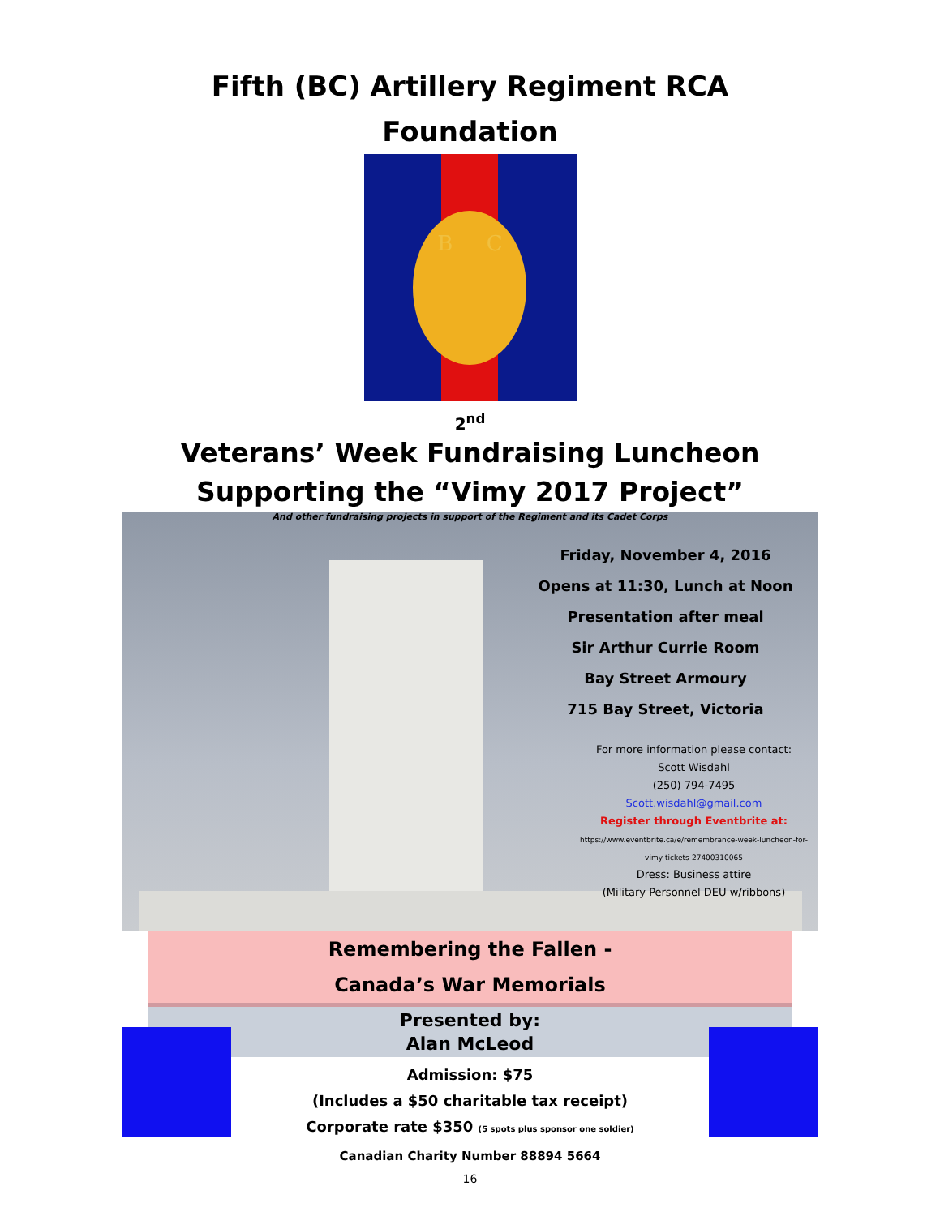Fifth (BC) Artillery Regiment RCA
Foundation
B C
2<sup>nd</sup>
Veterans’ Week Fundraising Luncheon
Supporting the “Vimy 2017 Project”
And other fundraising projects in support of the Regiment and its Cadet Corps
Friday, November 4, 2016
Opens at 11:30, Lunch at Noon
Presentation after meal
Sir Arthur Currie Room
Bay Street Armoury
715 Bay Street, Victoria
For more information please contact:
Scott Wisdahl
(250) 794-7495
Scott.wisdahl@gmail.com
Register through Eventbrite at:
https://www.eventbrite.ca/e/remembrance-week-luncheon-for-vimy-tickets-27400310065
Dress: Business attire
(Military Personnel DEU w/ribbons)
Remembering the Fallen -
Canada’s War Memorials
Presented by:
Alan McLeod
Admission: $75
(Includes a $50 charitable tax receipt)
Corporate rate $350 (5 spots plus sponsor one soldier)
Canadian Charity Number 88894 5664
16